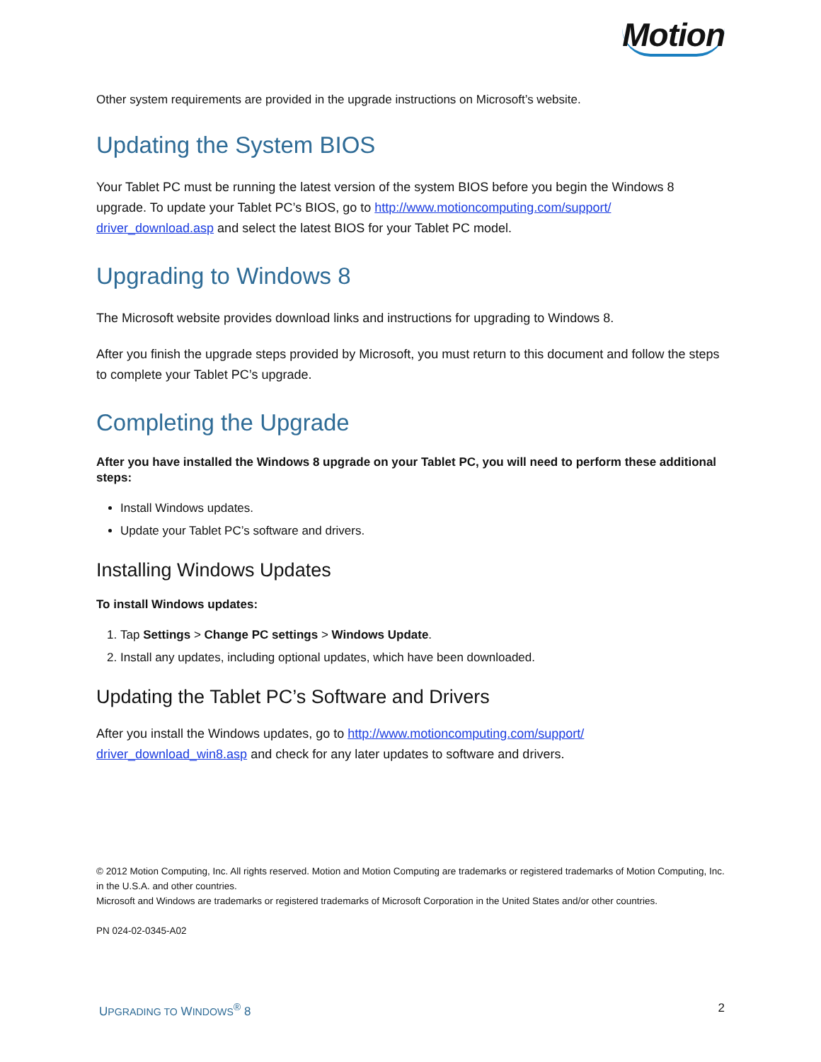Motion
Other system requirements are provided in the upgrade instructions on Microsoft’s website.
Updating the System BIOS
Your Tablet PC must be running the latest version of the system BIOS before you begin the Windows 8 upgrade. To update your Tablet PC’s BIOS, go to http://www.motioncomputing.com/support/ driver_download.asp and select the latest BIOS for your Tablet PC model.
Upgrading to Windows 8
The Microsoft website provides download links and instructions for upgrading to Windows 8.
After you finish the upgrade steps provided by Microsoft, you must return to this document and follow the steps to complete your Tablet PC’s upgrade.
Completing the Upgrade
After you have installed the Windows 8 upgrade on your Tablet PC, you will need to perform these additional steps:
Install Windows updates.
Update your Tablet PC’s software and drivers.
Installing Windows Updates
To install Windows updates:
1. Tap Settings > Change PC settings > Windows Update.
2. Install any updates, including optional updates, which have been downloaded.
Updating the Tablet PC’s Software and Drivers
After you install the Windows updates, go to http://www.motioncomputing.com/support/ driver_download_win8.asp and check for any later updates to software and drivers.
© 2012 Motion Computing, Inc. All rights reserved. Motion and Motion Computing are trademarks or registered trademarks of Motion Computing, Inc. in the U.S.A. and other countries.
Microsoft and Windows are trademarks or registered trademarks of Microsoft Corporation in the United States and/or other countries.
PN 024-02-0345-A02
UPGRADING TO WINDOWS<sup>®</sup> 8 2